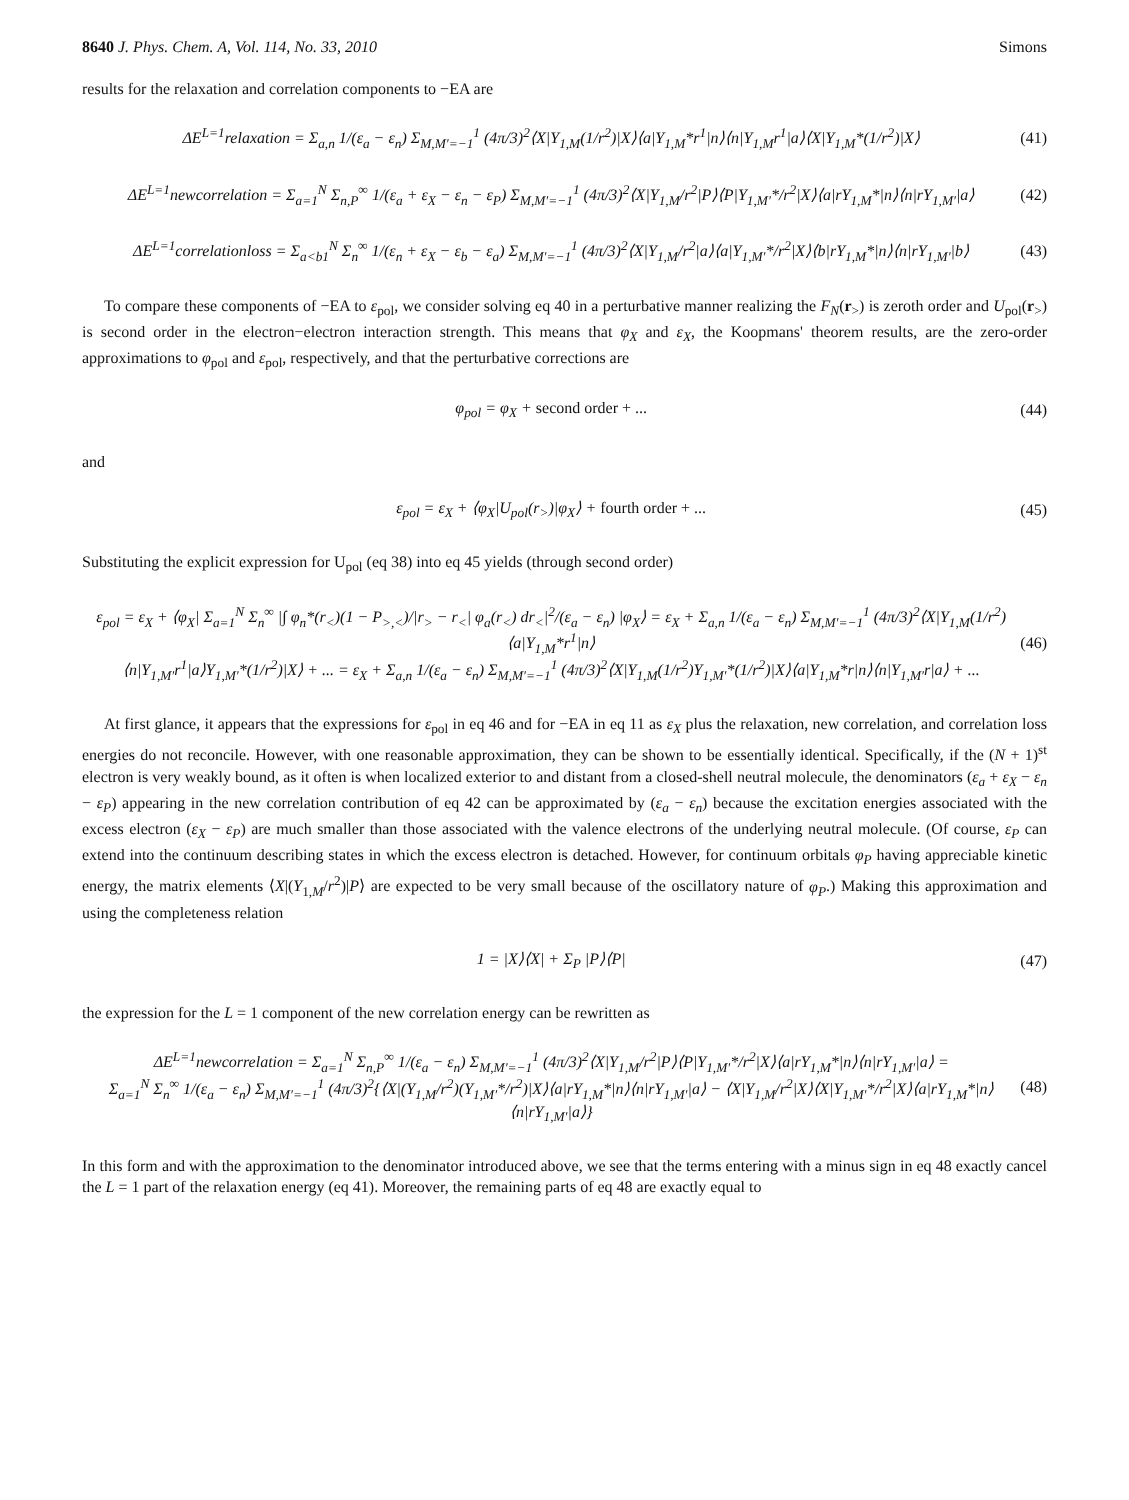8640 J. Phys. Chem. A, Vol. 114, No. 33, 2010 Simons
results for the relaxation and correlation components to −EA are
ΔE<sup>L=1</sup>relaxation = Σ<sub>a,n</sub> 1/(ε<sub>a</sub> − ε<sub>n</sub>) Σ<sub>M,M′=−1</sub><sup>1</sup> (4π/3)<sup>2</sup>⟨X|Y<sub>1,M</sub>(1/r<sup>2</sup>)|X⟩⟨a|Y<sub>1,M</sub>*r<sup>1</sup>|n⟩⟨n|Y<sub>1,M</sub>r<sup>1</sup>|a⟩⟨X|Y<sub>1,M</sub>*(1/r<sup>2</sup>)|X⟩ (41)
ΔE<sup>L=1</sup>newcorrelation = Σ<sub>a=1</sub><sup>N</sup> Σ<sub>n,P</sub><sup>∞</sup> 1/(ε<sub>a</sub> + ε<sub>X</sub> − ε<sub>n</sub> − ε<sub>P</sub>) Σ<sub>M,M′=−1</sub><sup>1</sup> (4π/3)<sup>2</sup>⟨X|Y<sub>1,M</sub>/r<sup>2</sup>|P⟩⟨P|Y<sub>1,M′</sub>*/r<sup>2</sup>|X⟩⟨a|rY<sub>1,M</sub>*|n⟩⟨n|rY<sub>1,M′</sub>|a⟩ (42)
ΔE<sup>L=1</sup>correlationloss = Σ<sub>a<b1</sub><sup>N</sup> Σ<sub>n</sub><sup>∞</sup> 1/(ε<sub>n</sub> + ε<sub>X</sub> − ε<sub>b</sub> − ε<sub>a</sub>) Σ<sub>M,M′=−1</sub><sup>1</sup> (4π/3)<sup>2</sup>⟨X|Y<sub>1,M</sub>/r<sup>2</sup>|a⟩⟨a|Y<sub>1,M′</sub>*/r<sup>2</sup>|X⟩⟨b|rY<sub>1,M</sub>*|n⟩⟨n|rY<sub>1,M′</sub>|b⟩ (43)
To compare these components of −EA to ε<sub>pol</sub>, we consider solving eq 40 in a perturbative manner realizing the F<sub>N</sub>(r<sub>></sub>) is zeroth order and U<sub>pol</sub>(r<sub>></sub>) is second order in the electron−electron interaction strength. This means that φ<sub>X</sub> and ε<sub>X</sub>, the Koopmans' theorem results, are the zero-order approximations to φ<sub>pol</sub> and ε<sub>pol</sub>, respectively, and that the perturbative corrections are
φ<sub>pol</sub> = φ<sub>X</sub> + second order + ... (44)
and
ε<sub>pol</sub> = ε<sub>X</sub> + ⟨φ<sub>X</sub>|U<sub>pol</sub>(r<sub>></sub>)|φ<sub>X</sub>⟩ + fourth order + ... (45)
Substituting the explicit expression for U<sub>pol</sub> (eq 38) into eq 45 yields (through second order)
ε<sub>pol</sub> = ε<sub>X</sub> + ⟨φ<sub>X</sub>| Σ<sub>a=1</sub><sup>N</sup> Σ<sub>n</sub><sup>∞</sup> |∫ φ<sub>n</sub>*(r<sub><</sub>)(1 − P<sub>>,<</sub>)/|r<sub>></sub> − r<sub><</sub>| φ<sub>a</sub>(r<sub><</sub>) dr<sub><</sub>|<sup>2</sup>/(ε<sub>a</sub> − ε<sub>n</sub>) |φ<sub>X</sub>⟩ = ε<sub>X</sub> + Σ<sub>a,n</sub> 1/(ε<sub>a</sub> − ε<sub>n</sub>) Σ<sub>M,M′=−1</sub><sup>1</sup> (4π/3)<sup>2</sup>⟨X|Y<sub>1,M</sub>(1/r<sup>2</sup>)⟨a|Y<sub>1,M</sub>*r<sup>1</sup>|n⟩
⟨n|Y<sub>1,M′</sub>r<sup>1</sup>|a⟩Y<sub>1,M′</sub>*(1/r<sup>2</sup>)|X⟩ + ... = ε<sub>X</sub> + Σ<sub>a,n</sub> 1/(ε<sub>a</sub> − ε<sub>n</sub>) Σ<sub>M,M′=−1</sub><sup>1</sup> (4π/3)<sup>2</sup>⟨X|Y<sub>1,M</sub>(1/r<sup>2</sup>)Y<sub>1,M′</sub>*(1/r<sup>2</sup>)|X⟩⟨a|Y<sub>1,M</sub>*r|n⟩⟨n|Y<sub>1,M′</sub>r|a⟩ + ... (46)
At first glance, it appears that the expressions for ε<sub>pol</sub> in eq 46 and for −EA in eq 11 as ε<sub>X</sub> plus the relaxation, new correlation, and correlation loss energies do not reconcile. However, with one reasonable approximation, they can be shown to be essentially identical. Specifically, if the (N + 1)<sup>st</sup> electron is very weakly bound, as it often is when localized exterior to and distant from a closed-shell neutral molecule, the denominators (ε<sub>a</sub> + ε<sub>X</sub> − ε<sub>n</sub> − ε<sub>P</sub>) appearing in the new correlation contribution of eq 42 can be approximated by (ε<sub>a</sub> − ε<sub>n</sub>) because the excitation energies associated with the excess electron (ε<sub>X</sub> − ε<sub>P</sub>) are much smaller than those associated with the valence electrons of the underlying neutral molecule. (Of course, ε<sub>P</sub> can extend into the continuum describing states in which the excess electron is detached. However, for continuum orbitals φ<sub>P</sub> having appreciable kinetic energy, the matrix elements ⟨X|(Y<sub>1,M</sub>/r<sup>2</sup>)|P⟩ are expected to be very small because of the oscillatory nature of φ<sub>P</sub>.) Making this approximation and using the completeness relation
1 = |X⟩⟨X| + Σ<sub>P</sub> |P⟩⟨P| (47)
the expression for the L = 1 component of the new correlation energy can be rewritten as
ΔE<sup>L=1</sup>newcorrelation = Σ<sub>a=1</sub><sup>N</sup> Σ<sub>n,P</sub><sup>∞</sup> 1/(ε<sub>a</sub> − ε<sub>n</sub>) Σ<sub>M,M′=−1</sub><sup>1</sup> (4π/3)<sup>2</sup>⟨X|Y<sub>1,M</sub>/r<sup>2</sup>|P⟩⟨P|Y<sub>1,M′</sub>*/r<sup>2</sup>|X⟩⟨a|rY<sub>1,M</sub>*|n⟩⟨n|rY<sub>1,M′</sub>|a⟩ =
Σ<sub>a=1</sub><sup>N</sup> Σ<sub>n</sub><sup>∞</sup> 1/(ε<sub>a</sub> − ε<sub>n</sub>) Σ<sub>M,M′=−1</sub><sup>1</sup> (4π/3)<sup>2</sup>{⟨X|(Y<sub>1,M</sub>/r<sup>2</sup>)(Y<sub>1,M′</sub>*/r<sup>2</sup>)|X⟩⟨a|rY<sub>1,M</sub>*|n⟩⟨n|rY<sub>1,M′</sub>|a⟩ − ⟨X|Y<sub>1,M</sub>/r<sup>2</sup>|X⟩⟨X|Y<sub>1,M′</sub>*/r<sup>2</sup>|X⟩⟨a|rY<sub>1,M</sub>*|n⟩⟨n|rY<sub>1,M′</sub>|a⟩} (48)
In this form and with the approximation to the denominator introduced above, we see that the terms entering with a minus sign in eq 48 exactly cancel the L = 1 part of the relaxation energy (eq 41). Moreover, the remaining parts of eq 48 are exactly equal to